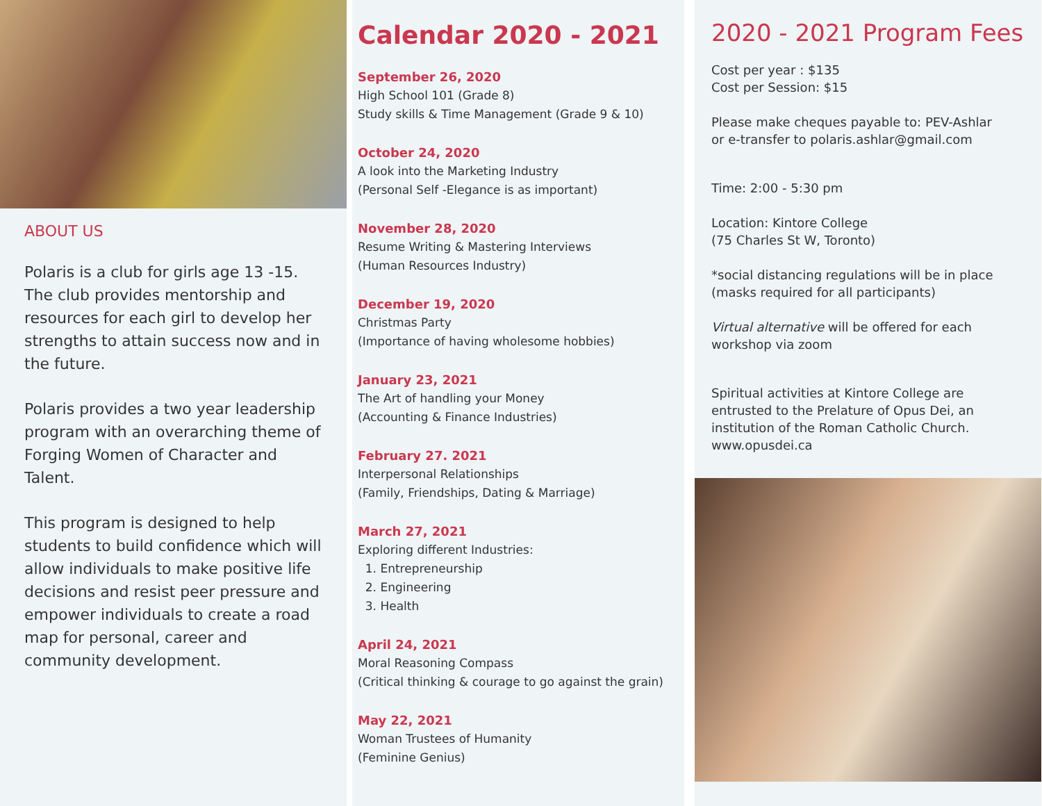ABOUT US
Polaris is a club for girls age 13 -15. The club provides mentorship and resources for each girl to develop her strengths to attain success now and in the future.
Polaris provides a two year leadership program with an overarching theme of Forging Women of Character and Talent.
This program is designed to help students to build confidence which will allow individuals to make positive life decisions and resist peer pressure and empower individuals to create a road map for personal, career and community development.
Calendar 2020 - 2021
September 26, 2020
High School 101 (Grade 8)
Study skills & Time Management (Grade 9 & 10)
October 24, 2020
A look into the Marketing Industry
(Personal Self -Elegance is as important)
November 28, 2020
Resume Writing & Mastering Interviews
(Human Resources Industry)
December 19, 2020
Christmas Party
(Importance of having wholesome hobbies)
January 23, 2021
The Art of handling your Money
(Accounting & Finance Industries)
February 27. 2021
Interpersonal Relationships
(Family, Friendships, Dating & Marriage)
March 27, 2021
Exploring different Industries:
1. Entrepreneurship
2. Engineering
3. Health
April 24, 2021
Moral Reasoning Compass
(Critical thinking & courage to go against the grain)
May 22, 2021
Woman Trustees of Humanity
(Feminine Genius)
2020 - 2021 Program Fees
Cost per year : $135
Cost per Session: $15
Please make cheques payable to: PEV-Ashlar
or e-transfer to polaris.ashlar@gmail.com
Time: 2:00 - 5:30 pm
Location: Kintore College
(75 Charles St W, Toronto)
*social distancing regulations will be in place
(masks required for all participants)
Virtual alternative will be offered for each workshop via zoom
Spiritual activities at Kintore College are entrusted to the Prelature of Opus Dei, an institution of the Roman Catholic Church. www.opusdei.ca